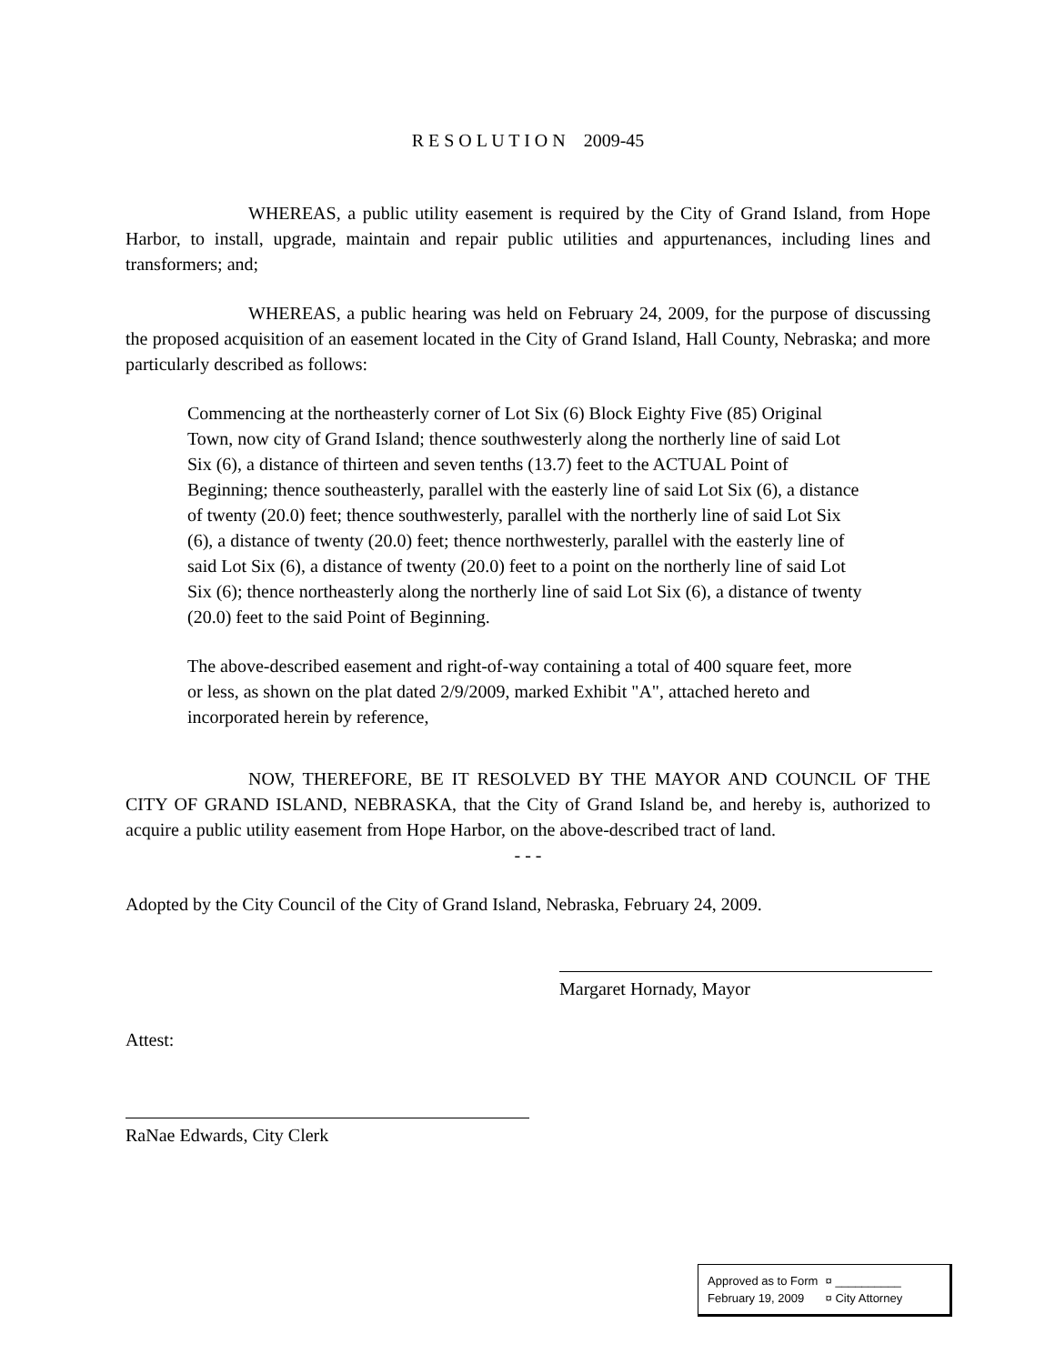R E S O L U T I O N 2009-45
WHEREAS, a public utility easement is required by the City of Grand Island, from Hope Harbor, to install, upgrade, maintain and repair public utilities and appurtenances, including lines and transformers; and;
WHEREAS, a public hearing was held on February 24, 2009, for the purpose of discussing the proposed acquisition of an easement located in the City of Grand Island, Hall County, Nebraska; and more particularly described as follows:
Commencing at the northeasterly corner of Lot Six (6) Block Eighty Five (85) Original Town, now city of Grand Island; thence southwesterly along the northerly line of said Lot Six (6), a distance of thirteen and seven tenths (13.7) feet to the ACTUAL Point of Beginning; thence southeasterly, parallel with the easterly line of said Lot Six (6), a distance of twenty (20.0) feet; thence southwesterly, parallel with the northerly line of said Lot Six (6), a distance of twenty (20.0) feet; thence northwesterly, parallel with the easterly line of said Lot Six (6), a distance of twenty (20.0) feet to a point on the northerly line of said Lot Six (6); thence northeasterly along the northerly line of said Lot Six (6), a distance of twenty (20.0) feet to the said Point of Beginning.
The above-described easement and right-of-way containing a total of 400 square feet, more or less, as shown on the plat dated 2/9/2009, marked Exhibit "A", attached hereto and incorporated herein by reference,
NOW, THEREFORE, BE IT RESOLVED BY THE MAYOR AND COUNCIL OF THE CITY OF GRAND ISLAND, NEBRASKA, that the City of Grand Island be, and hereby is, authorized to acquire a public utility easement from Hope Harbor, on the above-described tract of land.
- - -
Adopted by the City Council of the City of Grand Island, Nebraska, February 24, 2009.
Margaret Hornady, Mayor
Attest:
RaNae Edwards, City Clerk
Approved as to Form ¤ __________
February 19, 2009 ¤ City Attorney